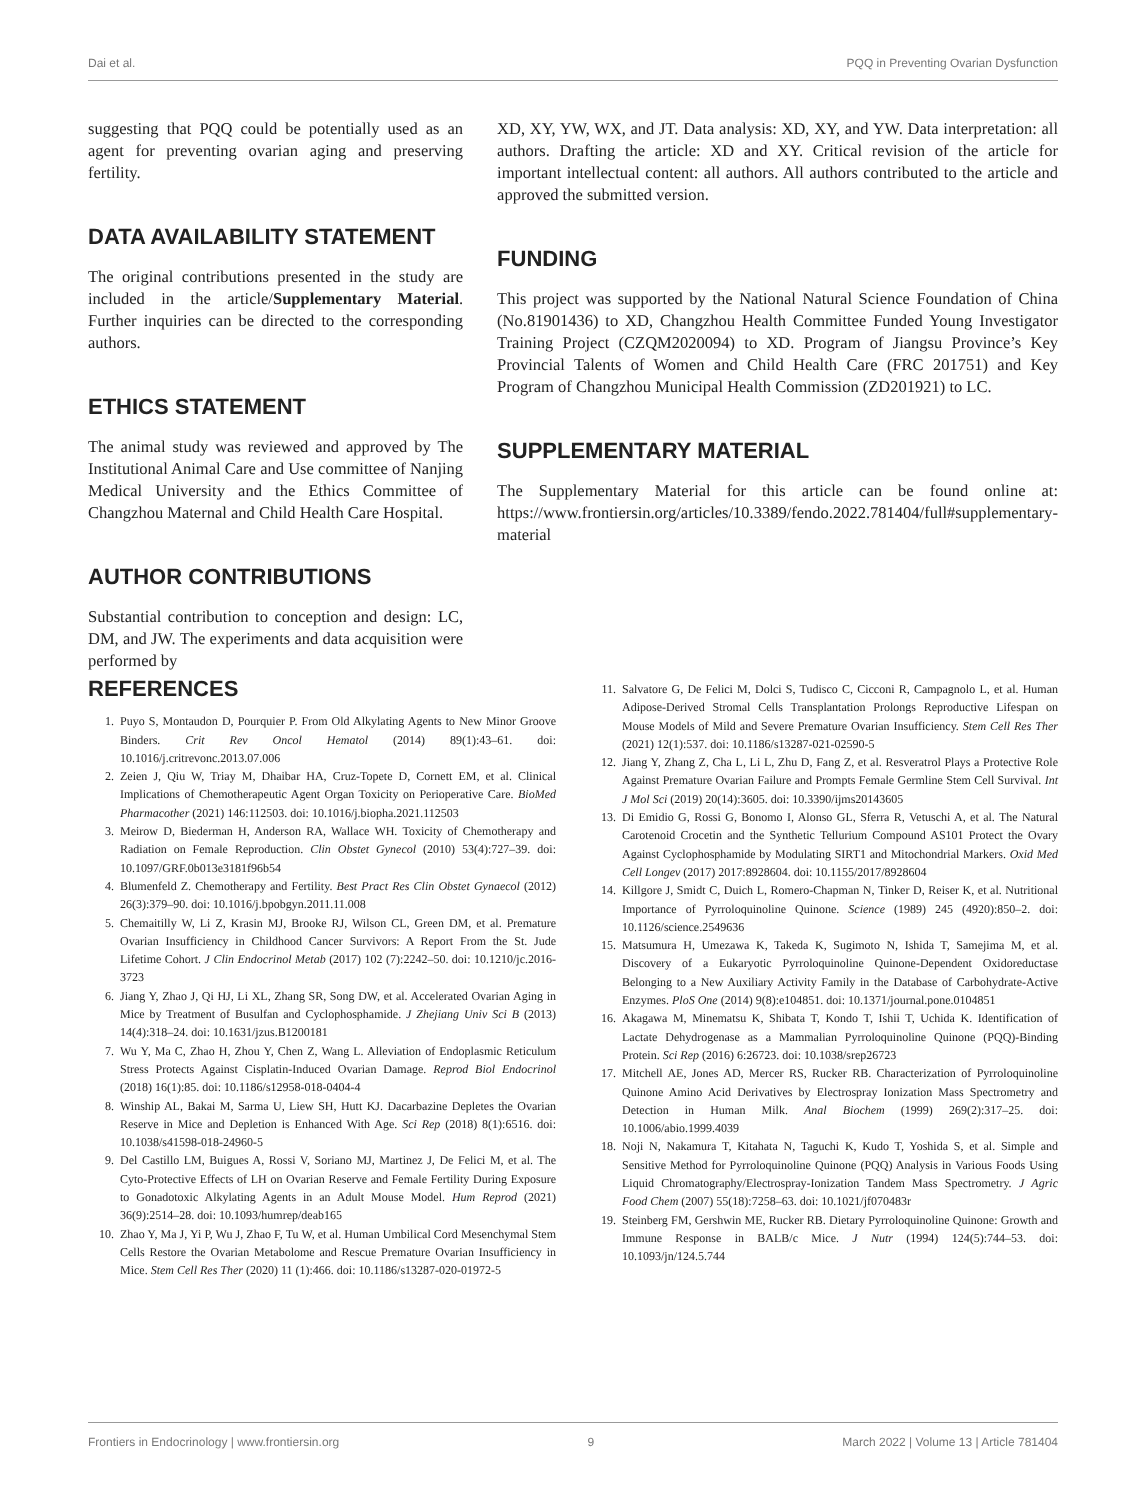Dai et al. PQQ in Preventing Ovarian Dysfunction
suggesting that PQQ could be potentially used as an agent for preventing ovarian aging and preserving fertility.
DATA AVAILABILITY STATEMENT
The original contributions presented in the study are included in the article/Supplementary Material. Further inquiries can be directed to the corresponding authors.
ETHICS STATEMENT
The animal study was reviewed and approved by The Institutional Animal Care and Use committee of Nanjing Medical University and the Ethics Committee of Changzhou Maternal and Child Health Care Hospital.
AUTHOR CONTRIBUTIONS
Substantial contribution to conception and design: LC, DM, and JW. The experiments and data acquisition were performed by
XD, XY, YW, WX, and JT. Data analysis: XD, XY, and YW. Data interpretation: all authors. Drafting the article: XD and XY. Critical revision of the article for important intellectual content: all authors. All authors contributed to the article and approved the submitted version.
FUNDING
This project was supported by the National Natural Science Foundation of China (No.81901436) to XD, Changzhou Health Committee Funded Young Investigator Training Project (CZQM2020094) to XD. Program of Jiangsu Province’s Key Provincial Talents of Women and Child Health Care (FRC 201751) and Key Program of Changzhou Municipal Health Commission (ZD201921) to LC.
SUPPLEMENTARY MATERIAL
The Supplementary Material for this article can be found online at: https://www.frontiersin.org/articles/10.3389/fendo.2022.781404/full#supplementary-material
REFERENCES
1. Puyo S, Montaudon D, Pourquier P. From Old Alkylating Agents to New Minor Groove Binders. Crit Rev Oncol Hematol (2014) 89(1):43–61. doi: 10.1016/j.critrevonc.2013.07.006
2. Zeien J, Qiu W, Triay M, Dhaibar HA, Cruz-Topete D, Cornett EM, et al. Clinical Implications of Chemotherapeutic Agent Organ Toxicity on Perioperative Care. BioMed Pharmacother (2021) 146:112503. doi: 10.1016/j.biopha.2021.112503
3. Meirow D, Biederman H, Anderson RA, Wallace WH. Toxicity of Chemotherapy and Radiation on Female Reproduction. Clin Obstet Gynecol (2010) 53(4):727–39. doi: 10.1097/GRF.0b013e3181f96b54
4. Blumenfeld Z. Chemotherapy and Fertility. Best Pract Res Clin Obstet Gynaecol (2012) 26(3):379–90. doi: 10.1016/j.bpobgyn.2011.11.008
5. Chemaitilly W, Li Z, Krasin MJ, Brooke RJ, Wilson CL, Green DM, et al. Premature Ovarian Insufficiency in Childhood Cancer Survivors: A Report From the St. Jude Lifetime Cohort. J Clin Endocrinol Metab (2017) 102 (7):2242–50. doi: 10.1210/jc.2016-3723
6. Jiang Y, Zhao J, Qi HJ, Li XL, Zhang SR, Song DW, et al. Accelerated Ovarian Aging in Mice by Treatment of Busulfan and Cyclophosphamide. J Zhejiang Univ Sci B (2013) 14(4):318–24. doi: 10.1631/jzus.B1200181
7. Wu Y, Ma C, Zhao H, Zhou Y, Chen Z, Wang L. Alleviation of Endoplasmic Reticulum Stress Protects Against Cisplatin-Induced Ovarian Damage. Reprod Biol Endocrinol (2018) 16(1):85. doi: 10.1186/s12958-018-0404-4
8. Winship AL, Bakai M, Sarma U, Liew SH, Hutt KJ. Dacarbazine Depletes the Ovarian Reserve in Mice and Depletion is Enhanced With Age. Sci Rep (2018) 8(1):6516. doi: 10.1038/s41598-018-24960-5
9. Del Castillo LM, Buigues A, Rossi V, Soriano MJ, Martinez J, De Felici M, et al. The Cyto-Protective Effects of LH on Ovarian Reserve and Female Fertility During Exposure to Gonadotoxic Alkylating Agents in an Adult Mouse Model. Hum Reprod (2021) 36(9):2514–28. doi: 10.1093/humrep/deab165
10. Zhao Y, Ma J, Yi P, Wu J, Zhao F, Tu W, et al. Human Umbilical Cord Mesenchymal Stem Cells Restore the Ovarian Metabolome and Rescue Premature Ovarian Insufficiency in Mice. Stem Cell Res Ther (2020) 11 (1):466. doi: 10.1186/s13287-020-01972-5
11. Salvatore G, De Felici M, Dolci S, Tudisco C, Cicconi R, Campagnolo L, et al. Human Adipose-Derived Stromal Cells Transplantation Prolongs Reproductive Lifespan on Mouse Models of Mild and Severe Premature Ovarian Insufficiency. Stem Cell Res Ther (2021) 12(1):537. doi: 10.1186/s13287-021-02590-5
12. Jiang Y, Zhang Z, Cha L, Li L, Zhu D, Fang Z, et al. Resveratrol Plays a Protective Role Against Premature Ovarian Failure and Prompts Female Germline Stem Cell Survival. Int J Mol Sci (2019) 20(14):3605. doi: 10.3390/ijms20143605
13. Di Emidio G, Rossi G, Bonomo I, Alonso GL, Sferra R, Vetuschi A, et al. The Natural Carotenoid Crocetin and the Synthetic Tellurium Compound AS101 Protect the Ovary Against Cyclophosphamide by Modulating SIRT1 and Mitochondrial Markers. Oxid Med Cell Longev (2017) 2017:8928604. doi: 10.1155/2017/8928604
14. Killgore J, Smidt C, Duich L, Romero-Chapman N, Tinker D, Reiser K, et al. Nutritional Importance of Pyrroloquinoline Quinone. Science (1989) 245 (4920):850–2. doi: 10.1126/science.2549636
15. Matsumura H, Umezawa K, Takeda K, Sugimoto N, Ishida T, Samejima M, et al. Discovery of a Eukaryotic Pyrroloquinoline Quinone-Dependent Oxidoreductase Belonging to a New Auxiliary Activity Family in the Database of Carbohydrate-Active Enzymes. PloS One (2014) 9(8):e104851. doi: 10.1371/journal.pone.0104851
16. Akagawa M, Minematsu K, Shibata T, Kondo T, Ishii T, Uchida K. Identification of Lactate Dehydrogenase as a Mammalian Pyrroloquinoline Quinone (PQQ)-Binding Protein. Sci Rep (2016) 6:26723. doi: 10.1038/srep26723
17. Mitchell AE, Jones AD, Mercer RS, Rucker RB. Characterization of Pyrroloquinoline Quinone Amino Acid Derivatives by Electrospray Ionization Mass Spectrometry and Detection in Human Milk. Anal Biochem (1999) 269(2):317–25. doi: 10.1006/abio.1999.4039
18. Noji N, Nakamura T, Kitahata N, Taguchi K, Kudo T, Yoshida S, et al. Simple and Sensitive Method for Pyrroloquinoline Quinone (PQQ) Analysis in Various Foods Using Liquid Chromatography/Electrospray-Ionization Tandem Mass Spectrometry. J Agric Food Chem (2007) 55(18):7258–63. doi: 10.1021/jf070483r
19. Steinberg FM, Gershwin ME, Rucker RB. Dietary Pyrroloquinoline Quinone: Growth and Immune Response in BALB/c Mice. J Nutr (1994) 124(5):744–53. doi: 10.1093/jn/124.5.744
Frontiers in Endocrinology | www.frontiersin.org 9 March 2022 | Volume 13 | Article 781404